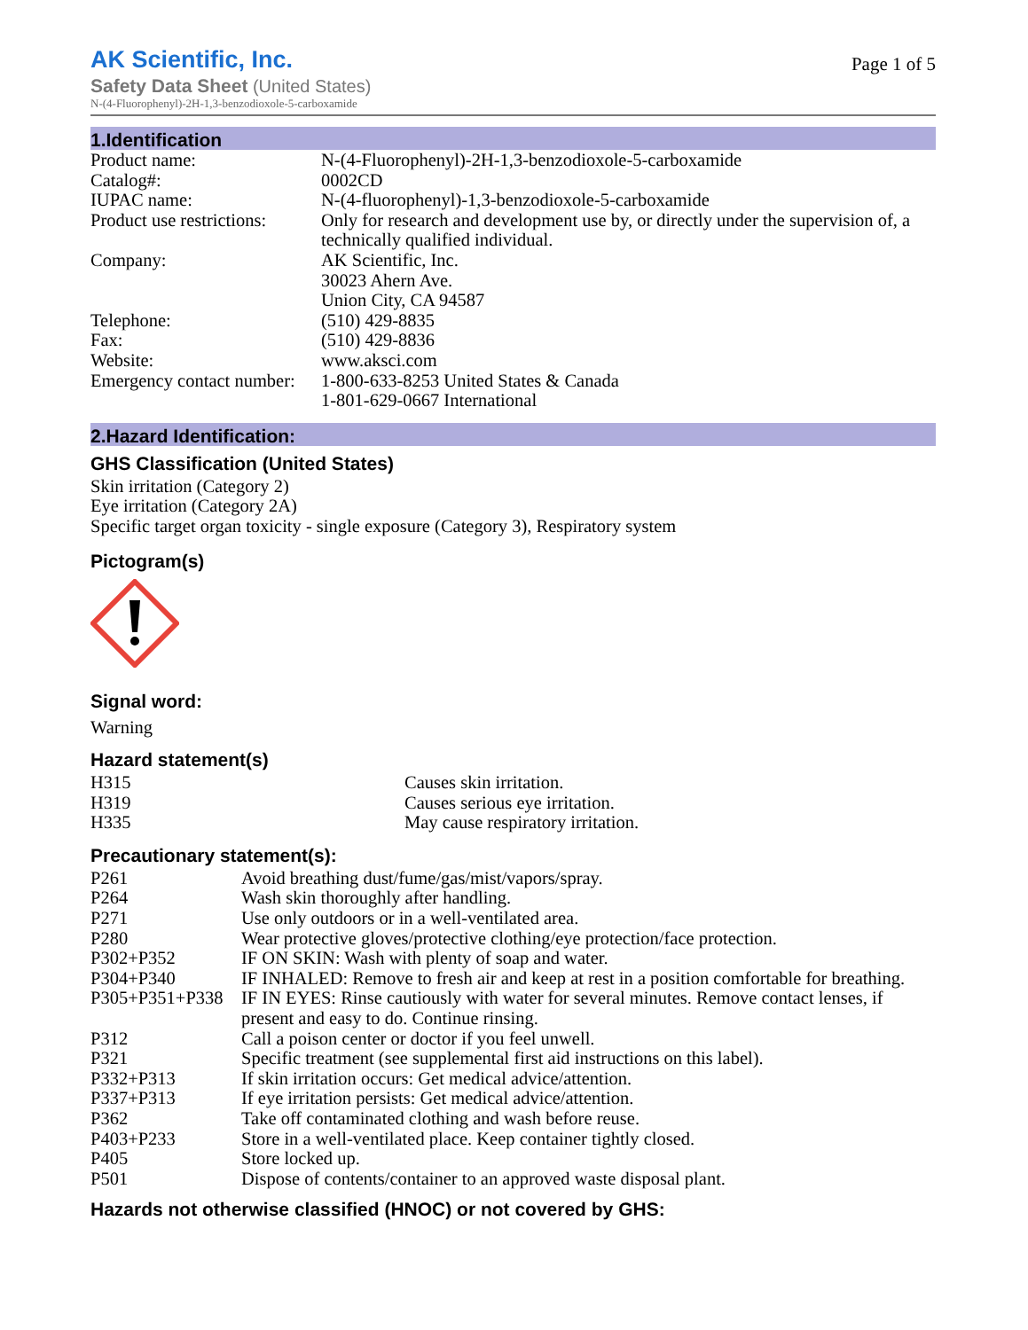AK Scientific, Inc.
Page 1 of 5
Safety Data Sheet (United States)
N-(4-Fluorophenyl)-2H-1,3-benzodioxole-5-carboxamide
1.Identification
| Product name: | N-(4-Fluorophenyl)-2H-1,3-benzodioxole-5-carboxamide |
| Catalog#: | 0002CD |
| IUPAC name: | N-(4-fluorophenyl)-1,3-benzodioxole-5-carboxamide |
| Product use restrictions: | Only for research and development use by, or directly under the supervision of, a technically qualified individual. |
| Company: | AK Scientific, Inc. 30023 Ahern Ave. Union City, CA 94587 |
| Telephone: | (510) 429-8835 |
| Fax: | (510) 429-8836 |
| Website: | www.aksci.com |
| Emergency contact number: | 1-800-633-8253 United States & Canada 1-801-629-0667 International |
2.Hazard Identification:
GHS Classification (United States)
Skin irritation (Category 2)
Eye irritation (Category 2A)
Specific target organ toxicity - single exposure (Category 3), Respiratory system
Pictogram(s)
Signal word:
Warning
Hazard statement(s)
| H315 | Causes skin irritation. |
| H319 | Causes serious eye irritation. |
| H335 | May cause respiratory irritation. |
Precautionary statement(s):
| P261 | Avoid breathing dust/fume/gas/mist/vapors/spray. |
| P264 | Wash skin thoroughly after handling. |
| P271 | Use only outdoors or in a well-ventilated area. |
| P280 | Wear protective gloves/protective clothing/eye protection/face protection. |
| P302+P352 | IF ON SKIN: Wash with plenty of soap and water. |
| P304+P340 | IF INHALED: Remove to fresh air and keep at rest in a position comfortable for breathing. |
| P305+P351+P338 | IF IN EYES: Rinse cautiously with water for several minutes. Remove contact lenses, if present and easy to do. Continue rinsing. |
| P312 | Call a poison center or doctor if you feel unwell. |
| P321 | Specific treatment (see supplemental first aid instructions on this label). |
| P332+P313 | If skin irritation occurs: Get medical advice/attention. |
| P337+P313 | If eye irritation persists: Get medical advice/attention. |
| P362 | Take off contaminated clothing and wash before reuse. |
| P403+P233 | Store in a well-ventilated place. Keep container tightly closed. |
| P405 | Store locked up. |
| P501 | Dispose of contents/container to an approved waste disposal plant. |
Hazards not otherwise classified (HNOC) or not covered by GHS: